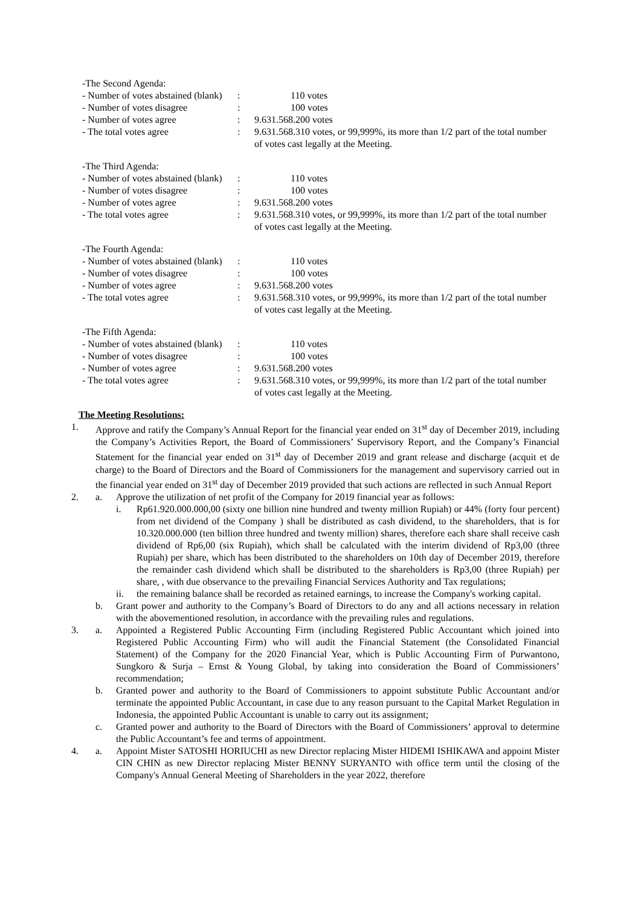| -The Second Agenda: | | |
| - Number of votes abstained (blank) | : | 110 votes |
| - Number of votes disagree | : | 100 votes |
| - Number of votes agree | : | 9.631.568.200 votes |
| - The total votes agree | : | 9.631.568.310 votes, or 99,999%, its more than 1/2 part of the total number of votes cast legally at the Meeting. |
| -The Third Agenda: | | |
| - Number of votes abstained (blank) | : | 110 votes |
| - Number of votes disagree | : | 100 votes |
| - Number of votes agree | : | 9.631.568.200 votes |
| - The total votes agree | : | 9.631.568.310 votes, or 99,999%, its more than 1/2 part of the total number of votes cast legally at the Meeting. |
| -The Fourth Agenda: | | |
| - Number of votes abstained (blank) | : | 110 votes |
| - Number of votes disagree | : | 100 votes |
| - Number of votes agree | : | 9.631.568.200 votes |
| - The total votes agree | : | 9.631.568.310 votes, or 99,999%, its more than 1/2 part of the total number of votes cast legally at the Meeting. |
| -The Fifth Agenda: | | |
| - Number of votes abstained (blank) | : | 110 votes |
| - Number of votes disagree | : | 100 votes |
| - Number of votes agree | : | 9.631.568.200 votes |
| - The total votes agree | : | 9.631.568.310 votes, or 99,999%, its more than 1/2 part of the total number of votes cast legally at the Meeting. |
The Meeting Resolutions:
1. Approve and ratify the Company’s Annual Report for the financial year ended on 31<sup>st</sup> day of December 2019, including the Company’s Activities Report, the Board of Commissioners’ Supervisory Report, and the Company’s Financial Statement for the financial year ended on 31<sup>st</sup> day of December 2019 and grant release and discharge (acquit et de charge) to the Board of Directors and the Board of Commissioners for the management and supervisory carried out in the financial year ended on 31<sup>st</sup> day of December 2019 provided that such actions are reflected in such Annual Report
2. a. Approve the utilization of net profit of the Company for 2019 financial year as follows:
i. Rp61.920.000.000,00 (sixty one billion nine hundred and twenty million Rupiah) or 44% (forty four percent) from net dividend of the Company ) shall be distributed as cash dividend, to the shareholders, that is for 10.320.000.000 (ten billion three hundred and twenty million) shares, therefore each share shall receive cash dividend of Rp6,00 (six Rupiah), which shall be calculated with the interim dividend of Rp3,00 (three Rupiah) per share, which has been distributed to the shareholders on 10th day of December 2019, therefore the remainder cash dividend which shall be distributed to the shareholders is Rp3,00 (three Rupiah) per share, , with due observance to the prevailing Financial Services Authority and Tax regulations;
ii. the remaining balance shall be recorded as retained earnings, to increase the Company's working capital.
b. Grant power and authority to the Company’s Board of Directors to do any and all actions necessary in relation with the abovementioned resolution, in accordance with the prevailing rules and regulations.
3. a. Appointed a Registered Public Accounting Firm (including Registered Public Accountant which joined into Registered Public Accounting Firm) who will audit the Financial Statement (the Consolidated Financial Statement) of the Company for the 2020 Financial Year, which is Public Accounting Firm of Purwantono, Sungkoro & Surja – Ernst & Young Global, by taking into consideration the Board of Commissioners’ recommendation;
b. Granted power and authority to the Board of Commissioners to appoint substitute Public Accountant and/or terminate the appointed Public Accountant, in case due to any reason pursuant to the Capital Market Regulation in Indonesia, the appointed Public Accountant is unable to carry out its assignment;
c. Granted power and authority to the Board of Directors with the Board of Commissioners’ approval to determine the Public Accountant’s fee and terms of appointment.
4. a. Appoint Mister SATOSHI HORIUCHI as new Director replacing Mister HIDEMI ISHIKAWA and appoint Mister CIN CHIN as new Director replacing Mister BENNY SURYANTO with office term until the closing of the Company's Annual General Meeting of Shareholders in the year 2022, therefore